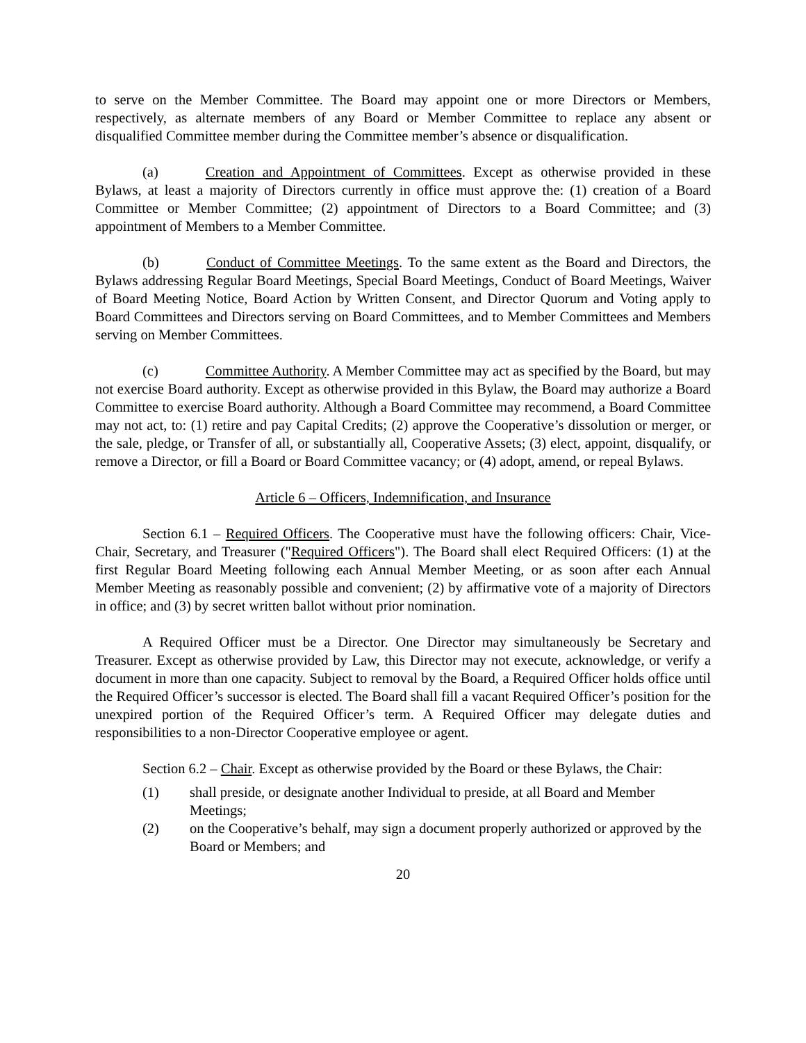to serve on the Member Committee. The Board may appoint one or more Directors or Members, respectively, as alternate members of any Board or Member Committee to replace any absent or disqualified Committee member during the Committee member’s absence or disqualification.
(a) Creation and Appointment of Committees. Except as otherwise provided in these Bylaws, at least a majority of Directors currently in office must approve the: (1) creation of a Board Committee or Member Committee; (2) appointment of Directors to a Board Committee; and (3) appointment of Members to a Member Committee.
(b) Conduct of Committee Meetings. To the same extent as the Board and Directors, the Bylaws addressing Regular Board Meetings, Special Board Meetings, Conduct of Board Meetings, Waiver of Board Meeting Notice, Board Action by Written Consent, and Director Quorum and Voting apply to Board Committees and Directors serving on Board Committees, and to Member Committees and Members serving on Member Committees.
(c) Committee Authority. A Member Committee may act as specified by the Board, but may not exercise Board authority. Except as otherwise provided in this Bylaw, the Board may authorize a Board Committee to exercise Board authority. Although a Board Committee may recommend, a Board Committee may not act, to: (1) retire and pay Capital Credits; (2) approve the Cooperative’s dissolution or merger, or the sale, pledge, or Transfer of all, or substantially all, Cooperative Assets; (3) elect, appoint, disqualify, or remove a Director, or fill a Board or Board Committee vacancy; or (4) adopt, amend, or repeal Bylaws.
Article 6 – Officers, Indemnification, and Insurance
Section 6.1 – Required Officers. The Cooperative must have the following officers: Chair, Vice-Chair, Secretary, and Treasurer ("Required Officers"). The Board shall elect Required Officers: (1) at the first Regular Board Meeting following each Annual Member Meeting, or as soon after each Annual Member Meeting as reasonably possible and convenient; (2) by affirmative vote of a majority of Directors in office; and (3) by secret written ballot without prior nomination.
A Required Officer must be a Director. One Director may simultaneously be Secretary and Treasurer. Except as otherwise provided by Law, this Director may not execute, acknowledge, or verify a document in more than one capacity. Subject to removal by the Board, a Required Officer holds office until the Required Officer’s successor is elected. The Board shall fill a vacant Required Officer’s position for the unexpired portion of the Required Officer’s term. A Required Officer may delegate duties and responsibilities to a non-Director Cooperative employee or agent.
Section 6.2 – Chair. Except as otherwise provided by the Board or these Bylaws, the Chair:
(1) shall preside, or designate another Individual to preside, at all Board and Member Meetings;
(2) on the Cooperative’s behalf, may sign a document properly authorized or approved by the Board or Members; and
20